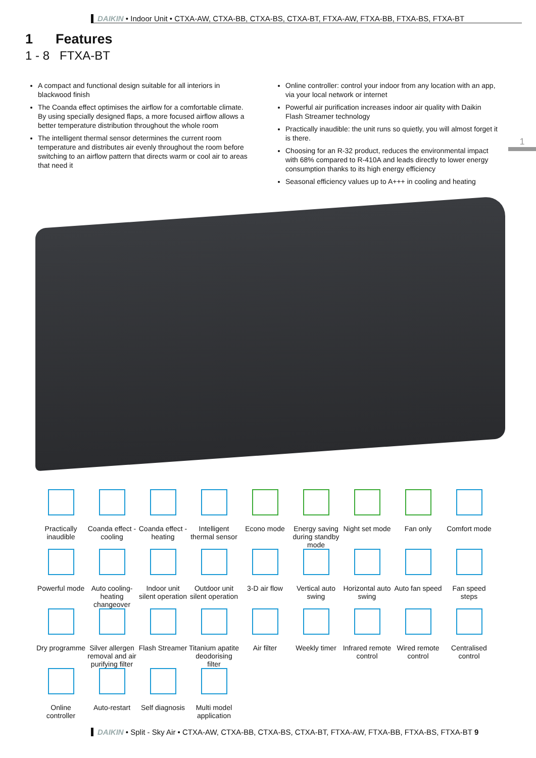DAIKIN • Indoor Unit • CTXA-AW, CTXA-BB, CTXA-BS, CTXA-BT, FTXA-AW, FTXA-BB, FTXA-BS, FTXA-BT
1 Features
1 - 8 FTXA-BT
A compact and functional design suitable for all interiors in blackwood finish
The Coanda effect optimises the airflow for a comfortable climate. By using specially designed flaps, a more focused airflow allows a better temperature distribution throughout the whole room
The intelligent thermal sensor determines the current room temperature and distributes air evenly throughout the room before switching to an airflow pattern that directs warm or cool air to areas that need it
Online controller: control your indoor from any location with an app, via your local network or internet
Powerful air purification increases indoor air quality with Daikin Flash Streamer technology
Practically inaudible: the unit runs so quietly, you will almost forget it is there.
Choosing for an R-32 product, reduces the environmental impact with 68% compared to R-410A and leads directly to lower energy consumption thanks to its high energy efficiency
Seasonal efficiency values up to A+++ in cooling and heating
1
Practically inaudible
Coanda effect - cooling
Coanda effect - heating
Intelligent thermal sensor
Econo mode
Energy saving during standby mode
Night set mode
Fan only
Comfort mode
Powerful mode
Auto cooling-heating changeover
Indoor unit silent operation
Outdoor unit silent operation
3-D air flow
Vertical auto swing
Horizontal auto swing
Auto fan speed
Fan speed steps
Dry programme
Silver allergen removal and air purifying filter
Flash Streamer
Titanium apatite deodorising filter
Air filter
Weekly timer
Infrared remote control
Wired remote control
Centralised control
Online controller
Auto-restart
Self diagnosis
Multi model application
DAIKIN • Split - Sky Air • CTXA-AW, CTXA-BB, CTXA-BS, CTXA-BT, FTXA-AW, FTXA-BB, FTXA-BS, FTXA-BT 9